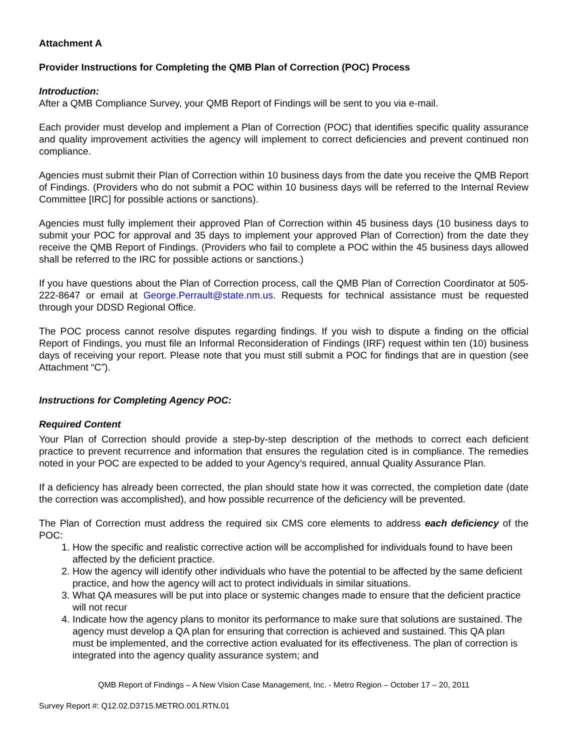Attachment A
Provider Instructions for Completing the QMB Plan of Correction (POC) Process
Introduction:
After a QMB Compliance Survey, your QMB Report of Findings will be sent to you via e-mail.
Each provider must develop and implement a Plan of Correction (POC) that identifies specific quality assurance and quality improvement activities the agency will implement to correct deficiencies and prevent continued non compliance.
Agencies must submit their Plan of Correction within 10 business days from the date you receive the QMB Report of Findings. (Providers who do not submit a POC within 10 business days will be referred to the Internal Review Committee [IRC] for possible actions or sanctions).
Agencies must fully implement their approved Plan of Correction within 45 business days (10 business days to submit your POC for approval and 35 days to implement your approved Plan of Correction) from the date they receive the QMB Report of Findings. (Providers who fail to complete a POC within the 45 business days allowed shall be referred to the IRC for possible actions or sanctions.)
If you have questions about the Plan of Correction process, call the QMB Plan of Correction Coordinator at 505-222-8647 or email at George.Perrault@state.nm.us. Requests for technical assistance must be requested through your DDSD Regional Office.
The POC process cannot resolve disputes regarding findings. If you wish to dispute a finding on the official Report of Findings, you must file an Informal Reconsideration of Findings (IRF) request within ten (10) business days of receiving your report. Please note that you must still submit a POC for findings that are in question (see Attachment “C”).
Instructions for Completing Agency POC:
Required Content
Your Plan of Correction should provide a step-by-step description of the methods to correct each deficient practice to prevent recurrence and information that ensures the regulation cited is in compliance. The remedies noted in your POC are expected to be added to your Agency’s required, annual Quality Assurance Plan.
If a deficiency has already been corrected, the plan should state how it was corrected, the completion date (date the correction was accomplished), and how possible recurrence of the deficiency will be prevented.
The Plan of Correction must address the required six CMS core elements to address each deficiency of the POC:
1. How the specific and realistic corrective action will be accomplished for individuals found to have been affected by the deficient practice.
2. How the agency will identify other individuals who have the potential to be affected by the same deficient practice, and how the agency will act to protect individuals in similar situations.
3. What QA measures will be put into place or systemic changes made to ensure that the deficient practice will not recur
4. Indicate how the agency plans to monitor its performance to make sure that solutions are sustained. The agency must develop a QA plan for ensuring that correction is achieved and sustained. This QA plan must be implemented, and the corrective action evaluated for its effectiveness. The plan of correction is integrated into the agency quality assurance system; and
QMB Report of Findings – A New Vision Case Management, Inc. - Metro Region – October 17 – 20, 2011
Survey Report #: Q12.02.D3715.METRO.001.RTN.01